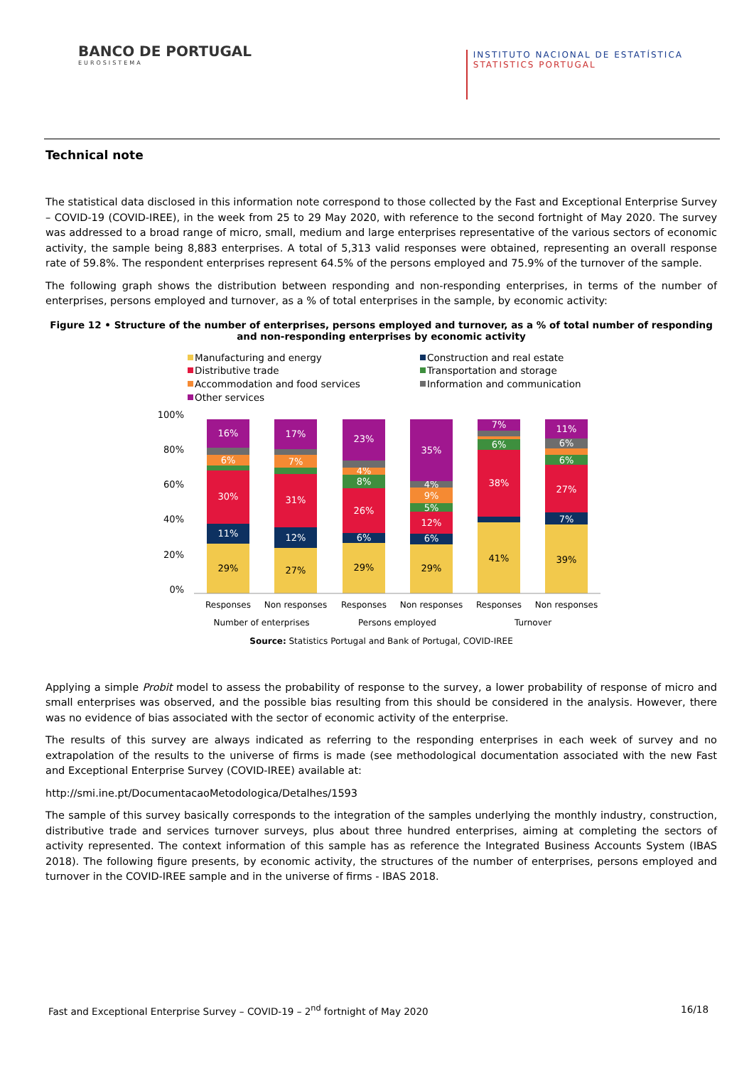BANCO DE PORTUGAL
EUROSISTEMA
INSTITUTO NACIONAL DE ESTATÍSTICA
STATISTICS PORTUGAL
Technical note
The statistical data disclosed in this information note correspond to those collected by the Fast and Exceptional Enterprise Survey – COVID-19 (COVID-IREE), in the week from 25 to 29 May 2020, with reference to the second fortnight of May 2020. The survey was addressed to a broad range of micro, small, medium and large enterprises representative of the various sectors of economic activity, the sample being 8,883 enterprises. A total of 5,313 valid responses were obtained, representing an overall response rate of 59.8%. The respondent enterprises represent 64.5% of the persons employed and 75.9% of the turnover of the sample.
The following graph shows the distribution between responding and non-responding enterprises, in terms of the number of enterprises, persons employed and turnover, as a % of total enterprises in the sample, by economic activity:
Figure 12 • Structure of the number of enterprises, persons employed and turnover, as a % of total number of responding and non-responding enterprises by economic activity
Manufacturing and energy
Distributive trade
Accommodation and food services
Other services
Construction and real estate
Transportation and storage
Information and communication
100%
80%
60%
40%
20%
0%
29%
11%
30%
6%
16%
27%
12%
31%
7%
17%
29%
6%
26%
8%
4%
23%
29%
6%
12%
5%
9%
4%
35%
41%
38%
6%
7%
39%
7%
27%
6%
6%
11%
Responses
Non responses
Responses
Non responses
Responses
Non responses
Number of enterprises
Persons employed
Turnover
Source: Statistics Portugal and Bank of Portugal, COVID-IREE
Applying a simple Probit model to assess the probability of response to the survey, a lower probability of response of micro and small enterprises was observed, and the possible bias resulting from this should be considered in the analysis. However, there was no evidence of bias associated with the sector of economic activity of the enterprise.
The results of this survey are always indicated as referring to the responding enterprises in each week of survey and no extrapolation of the results to the universe of firms is made (see methodological documentation associated with the new Fast and Exceptional Enterprise Survey (COVID-IREE) available at:
http://smi.ine.pt/DocumentacaoMetodologica/Detalhes/1593
The sample of this survey basically corresponds to the integration of the samples underlying the monthly industry, construction, distributive trade and services turnover surveys, plus about three hundred enterprises, aiming at completing the sectors of activity represented. The context information of this sample has as reference the Integrated Business Accounts System (IBAS 2018). The following figure presents, by economic activity, the structures of the number of enterprises, persons employed and turnover in the COVID-IREE sample and in the universe of firms - IBAS 2018.
Fast and Exceptional Enterprise Survey – COVID-19 – 2<sup>nd</sup> fortnight of May 2020 16/18